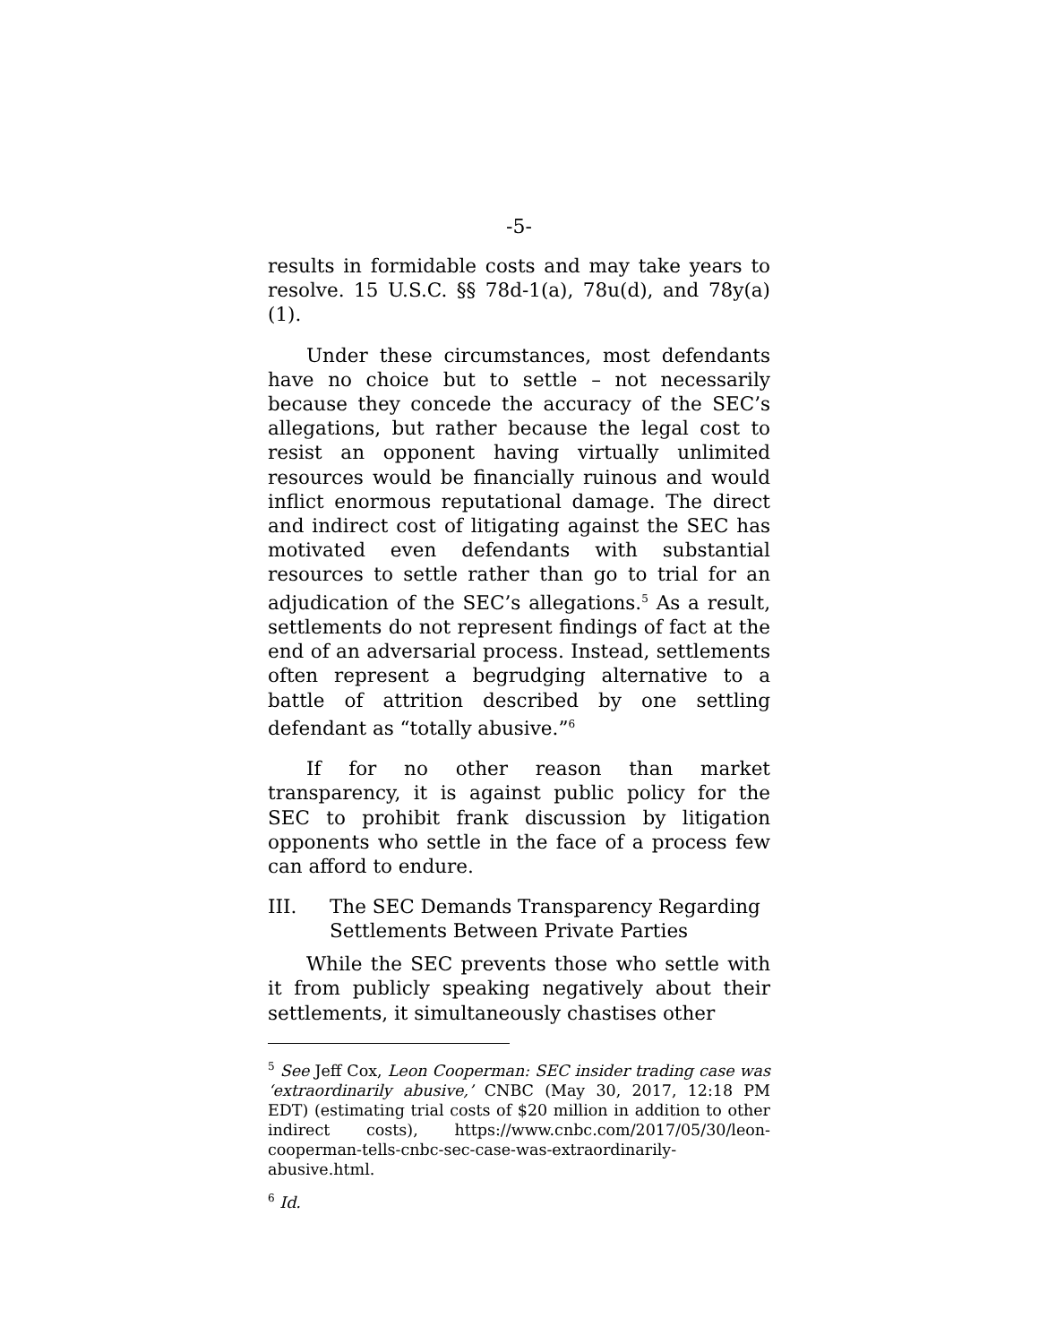-5-
results in formidable costs and may take years to resolve. 15 U.S.C. §§ 78d-1(a), 78u(d), and 78y(a)(1).
Under these circumstances, most defendants have no choice but to settle – not necessarily because they concede the accuracy of the SEC’s allegations, but rather because the legal cost to resist an opponent having virtually unlimited resources would be financially ruinous and would inflict enormous reputational damage. The direct and indirect cost of litigating against the SEC has motivated even defendants with substantial resources to settle rather than go to trial for an adjudication of the SEC’s allegations.<sup>5</sup> As a result, settlements do not represent findings of fact at the end of an adversarial process. Instead, settlements often represent a begrudging alternative to a battle of attrition described by one settling defendant as “totally abusive.”<sup>6</sup>
If for no other reason than market transparency, it is against public policy for the SEC to prohibit frank discussion by litigation opponents who settle in the face of a process few can afford to endure.
III. The SEC Demands Transparency Regarding Settlements Between Private Parties
While the SEC prevents those who settle with it from publicly speaking negatively about their settlements, it simultaneously chastises other
<sup>5</sup> See Jeff Cox, Leon Cooperman: SEC insider trading case was ‘extraordinarily abusive,’ CNBC (May 30, 2017, 12:18 PM EDT) (estimating trial costs of $20 million in addition to other indirect costs), https://www.cnbc.com/2017/05/30/leon-cooperman-tells-cnbc-sec-case-was-extraordinarily-abusive.html.
<sup>6</sup> Id.